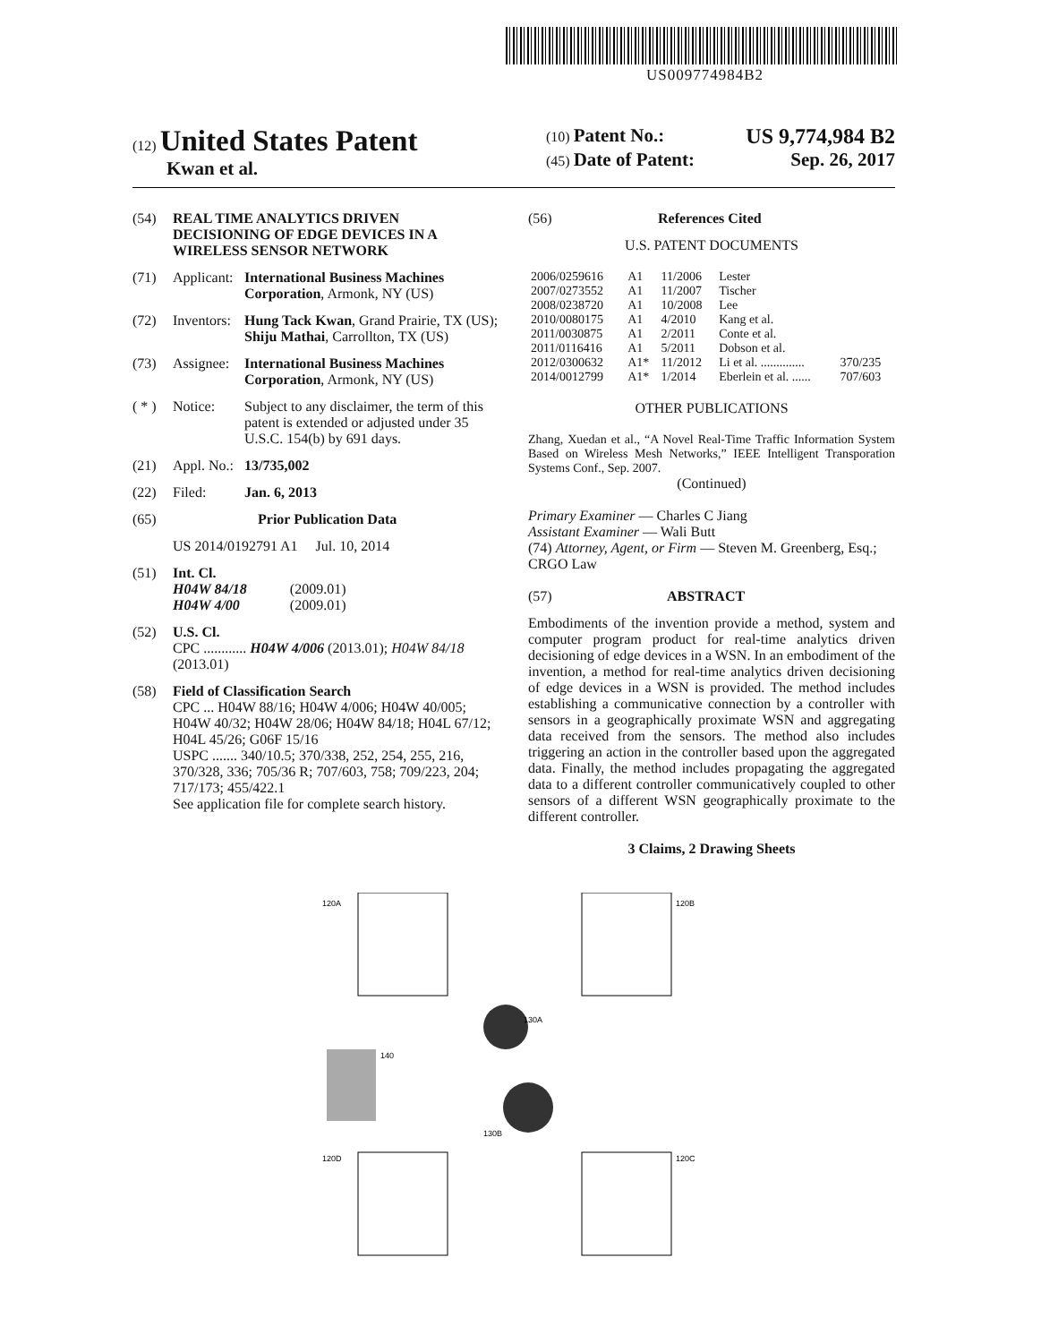US009774984B2
(12) United States Patent
Kwan et al.
(10) Patent No.: US 9,774,984 B2
(45) Date of Patent: Sep. 26, 2017
(54) REAL TIME ANALYTICS DRIVEN DECISIONING OF EDGE DEVICES IN A WIRELESS SENSOR NETWORK
(71) Applicant: International Business Machines Corporation, Armonk, NY (US)
(72) Inventors: Hung Tack Kwan, Grand Prairie, TX (US); Shiju Mathai, Carrollton, TX (US)
(73) Assignee: International Business Machines Corporation, Armonk, NY (US)
( * ) Notice: Subject to any disclaimer, the term of this patent is extended or adjusted under 35 U.S.C. 154(b) by 691 days.
(21) Appl. No.: 13/735,002
(22) Filed: Jan. 6, 2013
(65) Prior Publication Data
US 2014/0192791 A1 Jul. 10, 2014
(51) Int. Cl.
H04W 84/18 (2009.01)
H04W 4/00 (2009.01)
(52) U.S. Cl.
CPC ............ H04W 4/006 (2013.01); H04W 84/18 (2013.01)
(58) Field of Classification Search
CPC ... H04W 88/16; H04W 4/006; H04W 40/005; H04W 40/32; H04W 28/06; H04W 84/18; H04L 67/12; H04L 45/26; G06F 15/16
USPC ....... 340/10.5; 370/338, 252, 254, 255, 216, 370/328, 336; 705/36 R; 707/603, 758; 709/223, 204; 717/173; 455/422.1
See application file for complete search history.
(56) References Cited
U.S. PATENT DOCUMENTS
| 2006/0259616 | A1 | 11/2006 | Lester | |
| 2007/0273552 | A1 | 11/2007 | Tischer | |
| 2008/0238720 | A1 | 10/2008 | Lee | |
| 2010/0080175 | A1 | 4/2010 | Kang et al. | |
| 2011/0030875 | A1 | 2/2011 | Conte et al. | |
| 2011/0116416 | A1 | 5/2011 | Dobson et al. | |
| 2012/0300632 | A1* | 11/2012 | Li et al. .............. | 370/235 |
| 2014/0012799 | A1* | 1/2014 | Eberlein et al. ...... | 707/603 |
OTHER PUBLICATIONS
Zhang, Xuedan et al., “A Novel Real-Time Traffic Information System Based on Wireless Mesh Networks,” IEEE Intelligent Transporation Systems Conf., Sep. 2007.
(Continued)
Primary Examiner — Charles C Jiang
Assistant Examiner — Wali Butt
(74) Attorney, Agent, or Firm — Steven M. Greenberg, Esq.; CRGO Law
(57) ABSTRACT
Embodiments of the invention provide a method, system and computer program product for real-time analytics driven decisioning of edge devices in a WSN. In an embodiment of the invention, a method for real-time analytics driven decisioning of edge devices in a WSN is provided. The method includes establishing a communicative connection by a controller with sensors in a geographically proximate WSN and aggregating data received from the sensors. The method also includes triggering an action in the controller based upon the aggregated data. Finally, the method includes propagating the aggregated data to a different controller communicatively coupled to other sensors of a different WSN geographically proximate to the different controller.
3 Claims, 2 Drawing Sheets
120A
120B
120D
120C
130A
130B
140